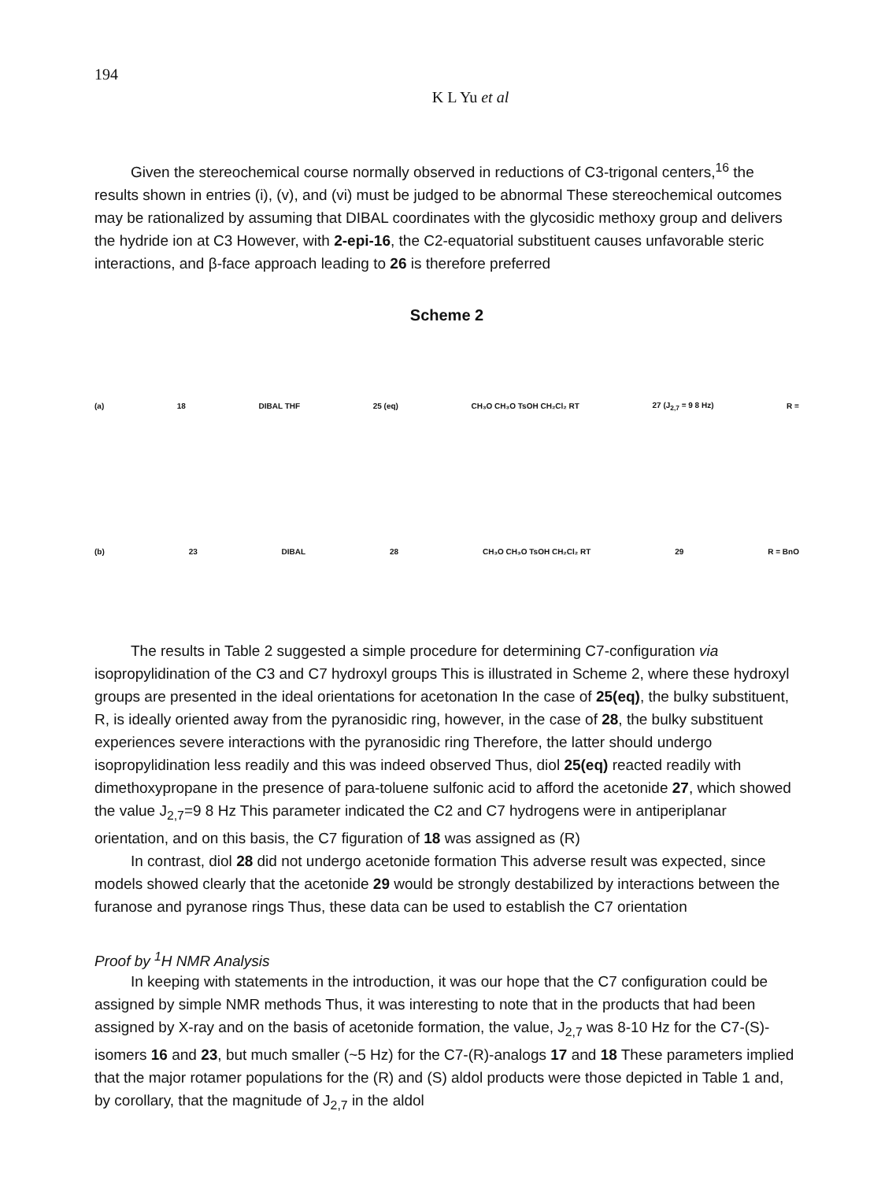194
K L Yu et al
Given the stereochemical course normally observed in reductions of C3-trigonal centers,<sup>16</sup> the results shown in entries (i), (v), and (vi) must be judged to be abnormal These stereochemical outcomes may be rationalized by assuming that DIBAL coordinates with the glycosidic methoxy group and delivers the hydride ion at C3 However, with 2-epi-16, the C2-equatorial substituent causes unfavorable steric interactions, and β-face approach leading to 26 is therefore preferred
Scheme 2
(a) 18 DIBAL THF 25 (eq) CH₃O CH₃O TsOH CH₂Cl₂ RT 27 (J<sub>2,7</sub> = 9 8 Hz) R =
(b) 23 DIBAL 28 CH₃O CH₃O TsOH CH₂Cl₂ RT 29 R = BnO
The results in Table 2 suggested a simple procedure for determining C7-configuration via isopropylidination of the C3 and C7 hydroxyl groups This is illustrated in Scheme 2, where these hydroxyl groups are presented in the ideal orientations for acetonation In the case of 25(eq), the bulky substituent, R, is ideally oriented away from the pyranosidic ring, however, in the case of 28, the bulky substituent experiences severe interactions with the pyranosidic ring Therefore, the latter should undergo isopropylidination less readily and this was indeed observed Thus, diol 25(eq) reacted readily with dimethoxypropane in the presence of para-toluene sulfonic acid to afford the acetonide 27, which showed the value J<sub>2,7</sub>=9 8 Hz This parameter indicated the C2 and C7 hydrogens were in antiperiplanar orientation, and on this basis, the C7 figuration of 18 was assigned as (R)
In contrast, diol 28 did not undergo acetonide formation This adverse result was expected, since models showed clearly that the acetonide 29 would be strongly destabilized by interactions between the furanose and pyranose rings Thus, these data can be used to establish the C7 orientation
Proof by <sup>1</sup>H NMR Analysis
In keeping with statements in the introduction, it was our hope that the C7 configuration could be assigned by simple NMR methods Thus, it was interesting to note that in the products that had been assigned by X-ray and on the basis of acetonide formation, the value, J<sub>2,7</sub> was 8-10 Hz for the C7-(S)-isomers 16 and 23, but much smaller (~5 Hz) for the C7-(R)-analogs 17 and 18 These parameters implied that the major rotamer populations for the (R) and (S) aldol products were those depicted in Table 1 and, by corollary, that the magnitude of J<sub>2,7</sub> in the aldol